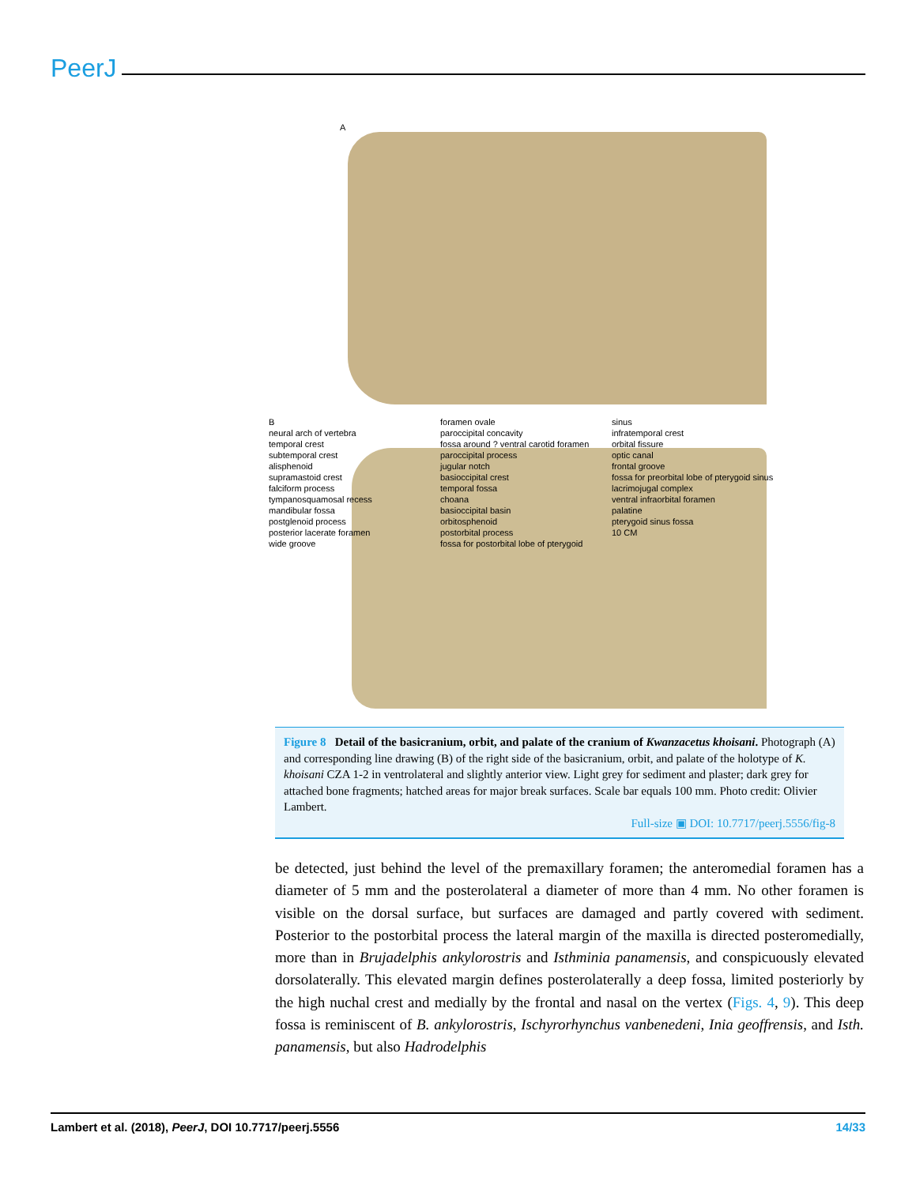PeerJ
A
B
neural arch of vertebra
temporal crest
subtemporal crest
alisphenoid
supramastoid crest
falciform process
tympanosquamosal recess
mandibular fossa
postglenoid process
posterior lacerate foramen
wide groove
foramen ovale
paroccipital concavity
fossa around ? ventral carotid foramen
paroccipital process
jugular notch
basioccipital crest
temporal fossa
choana
basioccipital basin
orbitosphenoid
postorbital process
fossa for postorbital lobe of pterygoid sinus
infratemporal crest
orbital fissure
optic canal
frontal groove
fossa for preorbital lobe of pterygoid sinus
lacrimojugal complex
ventral infraorbital foramen
palatine
pterygoid sinus fossa
10 CM
Figure 8 Detail of the basicranium, orbit, and palate of the cranium of Kwanzacetus khoisani. Photograph (A) and corresponding line drawing (B) of the right side of the basicranium, orbit, and palate of the holotype of K. khoisani CZA 1-2 in ventrolateral and slightly anterior view. Light grey for sediment and plaster; dark grey for attached bone fragments; hatched areas for major break surfaces. Scale bar equals 100 mm. Photo credit: Olivier Lambert.
Full-size ▣ DOI: 10.7717/peerj.5556/fig-8
be detected, just behind the level of the premaxillary foramen; the anteromedial foramen has a diameter of 5 mm and the posterolateral a diameter of more than 4 mm. No other foramen is visible on the dorsal surface, but surfaces are damaged and partly covered with sediment. Posterior to the postorbital process the lateral margin of the maxilla is directed posteromedially, more than in Brujadelphis ankylorostris and Isthminia panamensis, and conspicuously elevated dorsolaterally. This elevated margin defines posterolaterally a deep fossa, limited posteriorly by the high nuchal crest and medially by the frontal and nasal on the vertex (Figs. 4, 9). This deep fossa is reminiscent of B. ankylorostris, Ischyrorhynchus vanbenedeni, Inia geoffrensis, and Isth. panamensis, but also Hadrodelphis
Lambert et al. (2018), PeerJ, DOI 10.7717/peerj.5556 14/33